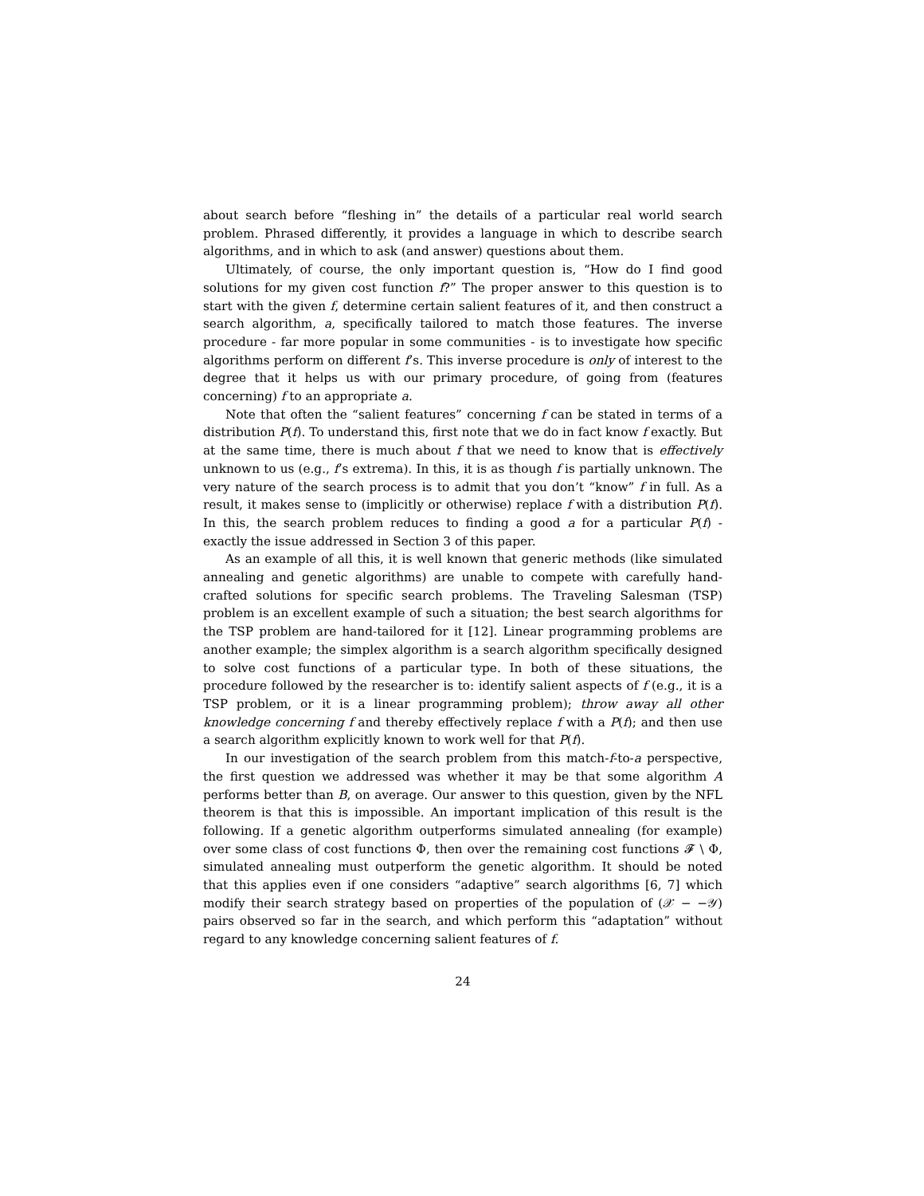about search before “fleshing in” the details of a particular real world search problem. Phrased differently, it provides a language in which to describe search algorithms, and in which to ask (and answer) questions about them.
Ultimately, of course, the only important question is, “How do I find good solutions for my given cost function f?” The proper answer to this question is to start with the given f, determine certain salient features of it, and then construct a search algorithm, a, specifically tailored to match those features. The inverse procedure - far more popular in some communities - is to investigate how specific algorithms perform on different f’s. This inverse procedure is only of interest to the degree that it helps us with our primary procedure, of going from (features concerning) f to an appropriate a.
Note that often the “salient features” concerning f can be stated in terms of a distribution P(f). To understand this, first note that we do in fact know f exactly. But at the same time, there is much about f that we need to know that is effectively unknown to us (e.g., f’s extrema). In this, it is as though f is partially unknown. The very nature of the search process is to admit that you don’t “know” f in full. As a result, it makes sense to (implicitly or otherwise) replace f with a distribution P(f). In this, the search problem reduces to finding a good a for a particular P(f) - exactly the issue addressed in Section 3 of this paper.
As an example of all this, it is well known that generic methods (like simulated annealing and genetic algorithms) are unable to compete with carefully hand-crafted solutions for specific search problems. The Traveling Salesman (TSP) problem is an excellent example of such a situation; the best search algorithms for the TSP problem are hand-tailored for it [12]. Linear programming problems are another example; the simplex algorithm is a search algorithm specifically designed to solve cost functions of a particular type. In both of these situations, the procedure followed by the researcher is to: identify salient aspects of f (e.g., it is a TSP problem, or it is a linear programming problem); throw away all other knowledge concerning f and thereby effectively replace f with a P(f); and then use a search algorithm explicitly known to work well for that P(f).
In our investigation of the search problem from this match-f-to-a perspective, the first question we addressed was whether it may be that some algorithm A performs better than B, on average. Our answer to this question, given by the NFL theorem is that this is impossible. An important implication of this result is the following. If a genetic algorithm outperforms simulated annealing (for example) over some class of cost functions Φ, then over the remaining cost functions 𝓕 \ Φ, simulated annealing must outperform the genetic algorithm. It should be noted that this applies even if one considers “adaptive” search algorithms [6, 7] which modify their search strategy based on properties of the population of (𝒳 − −𝒴) pairs observed so far in the search, and which perform this “adaptation” without regard to any knowledge concerning salient features of f.
24